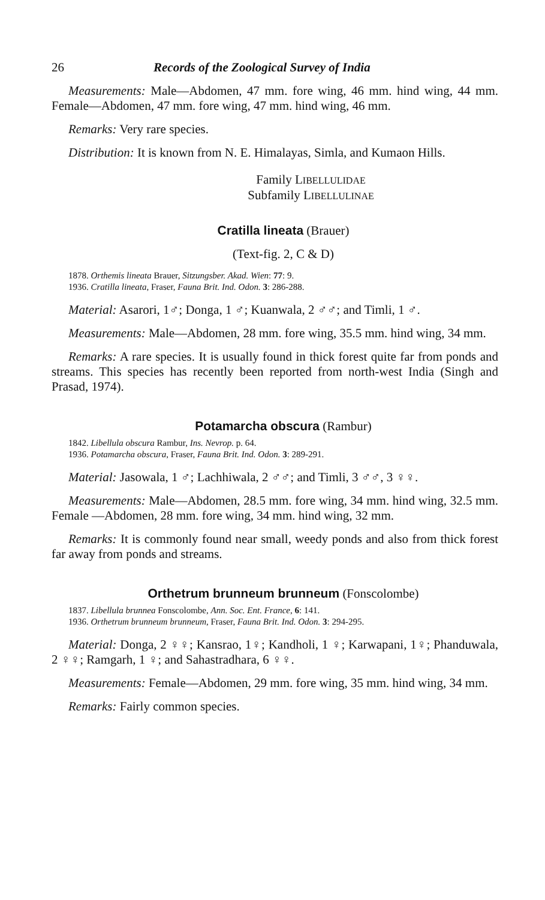26 Records of the Zoological Survey of India
Measurements: Male—Abdomen, 47 mm. fore wing, 46 mm. hind wing, 44 mm. Female—Abdomen, 47 mm. fore wing, 47 mm. hind wing, 46 mm.
Remarks: Very rare species.
Distribution: It is known from N. E. Himalayas, Simla, and Kumaon Hills.
Family LIBELLULIDAE
Subfamily LIBELLULINAE
Cratilla lineata (Brauer)
(Text-fig. 2, C & D)
1878. Orthemis lineata Brauer, Sitzungsber. Akad. Wien: 77: 9.
1936. Cratilla lineata, Fraser, Fauna Brit. Ind. Odon. 3: 286-288.
Material: Asarori, 1♂; Donga, 1 ♂; Kuanwala, 2 ♂♂; and Timli, 1 ♂.
Measurements: Male—Abdomen, 28 mm. fore wing, 35.5 mm. hind wing, 34 mm.
Remarks: A rare species. It is usually found in thick forest quite far from ponds and streams. This species has recently been reported from north-west India (Singh and Prasad, 1974).
Potamarcha obscura (Rambur)
1842. Libellula obscura Rambur, Ins. Nevrop. p. 64.
1936. Potamarcha obscura, Fraser, Fauna Brit. Ind. Odon. 3: 289-291.
Material: Jasowala, 1 ♂; Lachhiwala, 2 ♂♂; and Timli, 3 ♂♂, 3 ♀♀.
Measurements: Male—Abdomen, 28.5 mm. fore wing, 34 mm. hind wing, 32.5 mm. Female —Abdomen, 28 mm. fore wing, 34 mm. hind wing, 32 mm.
Remarks: It is commonly found near small, weedy ponds and also from thick forest far away from ponds and streams.
Orthetrum brunneum brunneum (Fonscolombe)
1837. Libellula brunnea Fonscolombe, Ann. Soc. Ent. France, 6: 141.
1936. Orthetrum brunneum brunneum, Fraser, Fauna Brit. Ind. Odon. 3: 294-295.
Material: Donga, 2 ♀♀; Kansrao, 1♀; Kandholi, 1 ♀; Karwapani, 1♀; Phanduwala, 2 ♀♀; Ramgarh, 1 ♀; and Sahastradhara, 6 ♀♀.
Measurements: Female—Abdomen, 29 mm. fore wing, 35 mm. hind wing, 34 mm.
Remarks: Fairly common species.